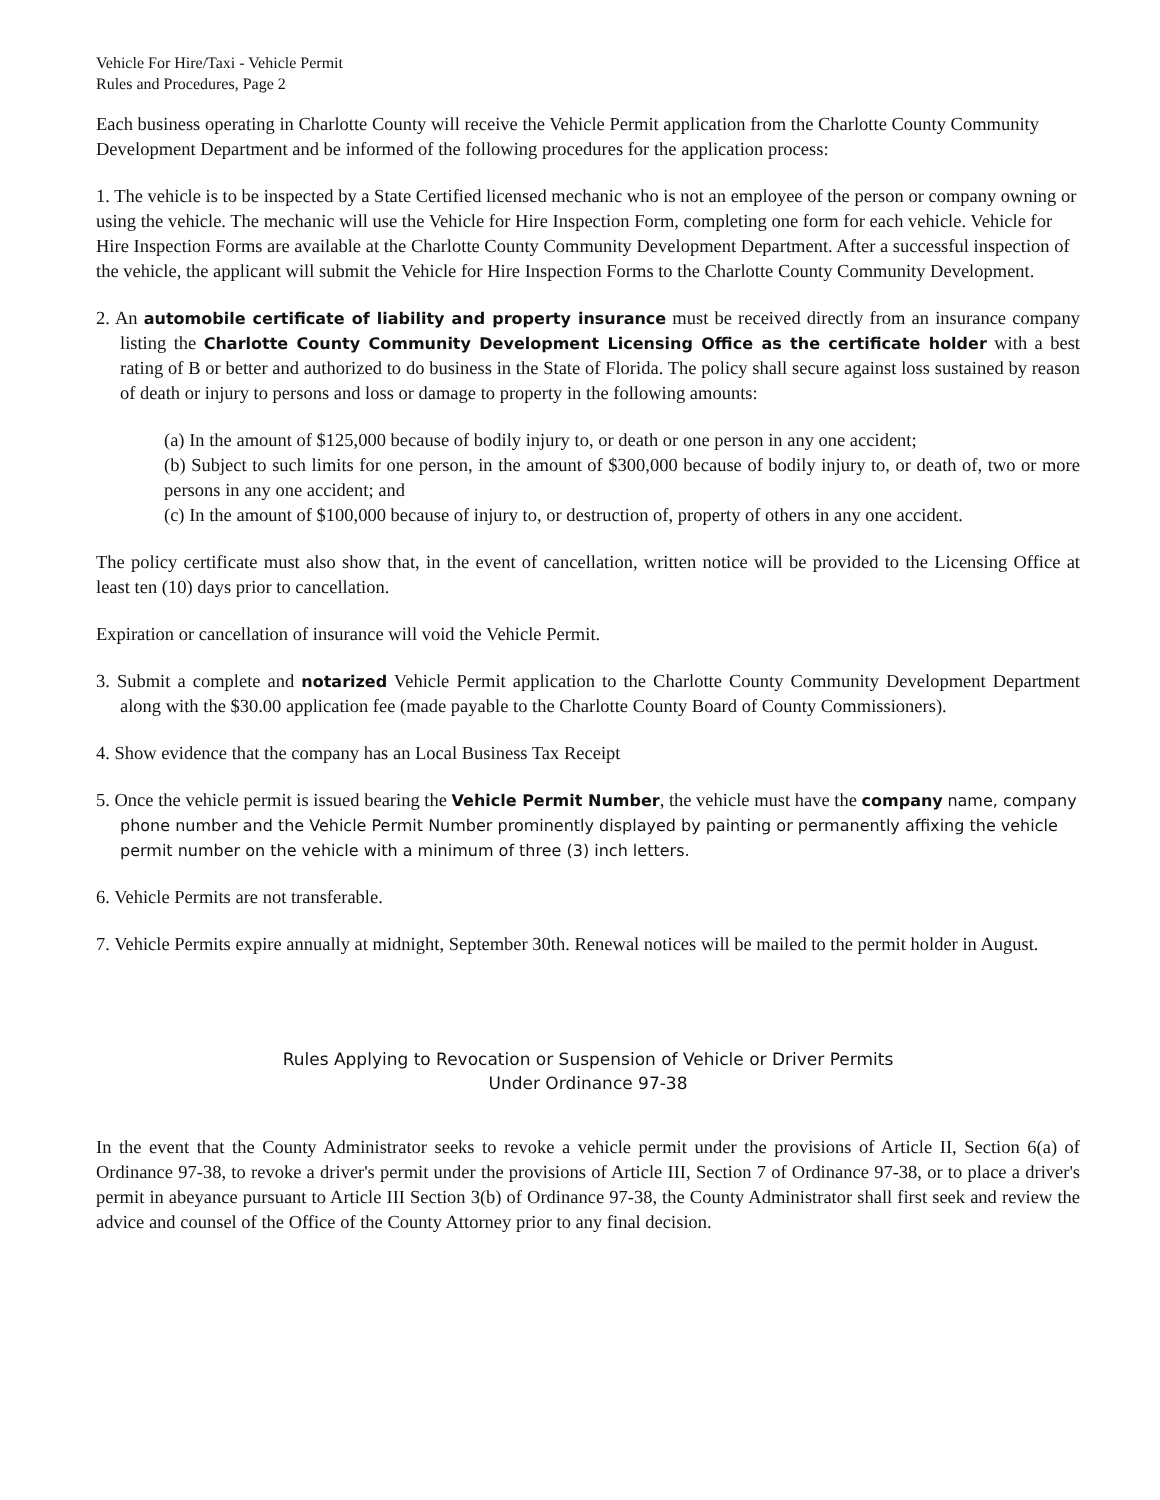Vehicle For Hire/Taxi - Vehicle Permit
Rules and Procedures, Page 2
Each business operating in Charlotte County will receive the Vehicle Permit application from the Charlotte County Community Development Department and be informed of the following procedures for the application process:
1. The vehicle is to be inspected by a State Certified licensed mechanic who is not an employee of the person or company owning or using the vehicle. The mechanic will use the Vehicle for Hire Inspection Form, completing one form for each vehicle. Vehicle for Hire Inspection Forms are available at the Charlotte County Community Development Department. After a successful inspection of the vehicle, the applicant will submit the Vehicle for Hire Inspection Forms to the Charlotte County Community Development.
2. An automobile certificate of liability and property insurance must be received directly from an insurance company listing the Charlotte County Community Development Licensing Office as the certificate holder with a best rating of B or better and authorized to do business in the State of Florida. The policy shall secure against loss sustained by reason of death or injury to persons and loss or damage to property in the following amounts:
(a) In the amount of $125,000 because of bodily injury to, or death or one person in any one accident;
(b) Subject to such limits for one person, in the amount of $300,000 because of bodily injury to, or death of, two or more persons in any one accident; and
(c) In the amount of $100,000 because of injury to, or destruction of, property of others in any one accident.
The policy certificate must also show that, in the event of cancellation, written notice will be provided to the Licensing Office at least ten (10) days prior to cancellation.
Expiration or cancellation of insurance will void the Vehicle Permit.
3. Submit a complete and notarized Vehicle Permit application to the Charlotte County Community Development Department along with the $30.00 application fee (made payable to the Charlotte County Board of County Commissioners).
4. Show evidence that the company has an Local Business Tax Receipt
5. Once the vehicle permit is issued bearing the Vehicle Permit Number, the vehicle must have the company name, company phone number and the Vehicle Permit Number prominently displayed by painting or permanently affixing the vehicle permit number on the vehicle with a minimum of three (3) inch letters.
6. Vehicle Permits are not transferable.
7. Vehicle Permits expire annually at midnight, September 30th. Renewal notices will be mailed to the permit holder in August.
Rules Applying to Revocation or Suspension of Vehicle or Driver Permits
Under Ordinance 97-38
In the event that the County Administrator seeks to revoke a vehicle permit under the provisions of Article II, Section 6(a) of Ordinance 97-38, to revoke a driver's permit under the provisions of Article III, Section 7 of Ordinance 97-38, or to place a driver's permit in abeyance pursuant to Article III Section 3(b) of Ordinance 97-38, the County Administrator shall first seek and review the advice and counsel of the Office of the County Attorney prior to any final decision.